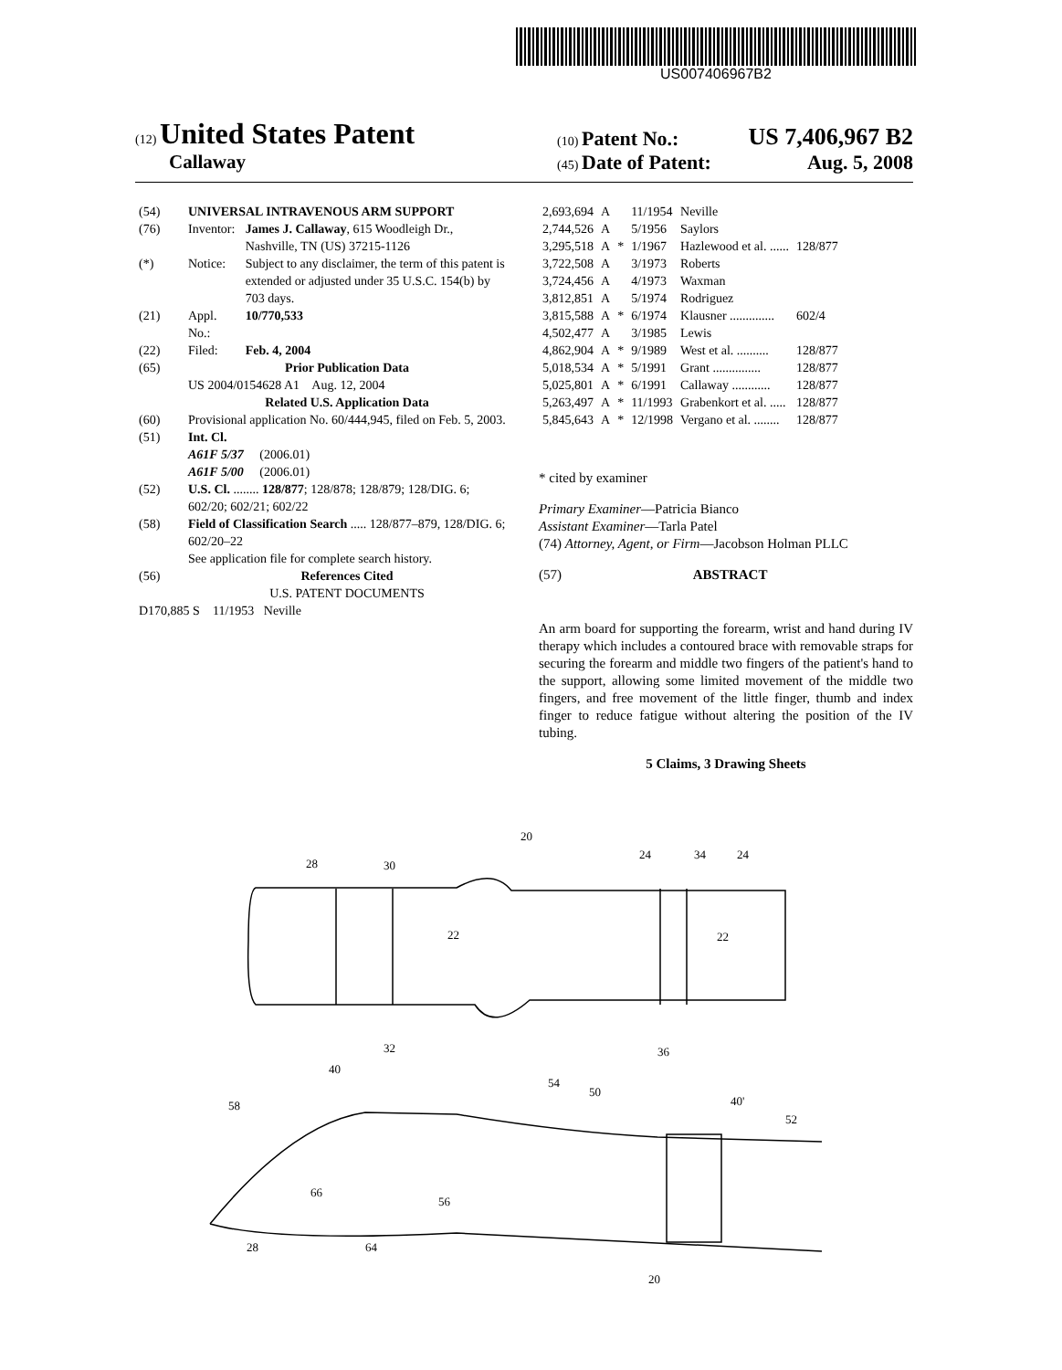US007406967B2
(12) United States Patent
(10) Patent No.: US 7,406,967 B2
Callaway
(45) Date of Patent: Aug. 5, 2008
| (54) | UNIVERSAL INTRAVENOUS ARM SUPPORT | |
| (76) | Inventor: | James J. Callaway , 615 Woodleigh Dr., Nashville, TN (US) 37215-1126 |
| (*) | Notice: | Subject to any disclaimer, the term of this patent is extended or adjusted under 35 U.S.C. 154(b) by 703 days. |
| (21) | Appl. No.: | 10/770,533 |
| (22) | Filed: | Feb. 4, 2004 |
| (65) | Prior Publication Data | |
| | US 2004/0154628 A1 Aug. 12, 2004 | |
| | Related U.S. Application Data | |
| (60) | Provisional application No. 60/444,945, filed on Feb. 5, 2003. | |
| (51) | Int. Cl. A61F 5/37 (2006.01) A61F 5/00 (2006.01) | |
| (52) | U.S. Cl. ........ 128/877 ; 128/878; 128/879; 128/DIG. 6; 602/20; 602/21; 602/22 | |
| (58) | Field of Classification Search ..... 128/877–879, 128/DIG. 6; 602/20–22 See application file for complete search history. | |
| (56) | References Cited | |
| | U.S. PATENT DOCUMENTS | |
| D170,885 S 11/1953 Neville | | |
| 2,693,694 | A | | 11/1954 | Neville | |
| 2,744,526 | A | | 5/1956 | Saylors | |
| 3,295,518 | A | * | 1/1967 | Hazlewood et al. ...... | 128/877 |
| 3,722,508 | A | | 3/1973 | Roberts | |
| 3,724,456 | A | | 4/1973 | Waxman | |
| 3,812,851 | A | | 5/1974 | Rodriguez | |
| 3,815,588 | A | * | 6/1974 | Klausner .............. | 602/4 |
| 4,502,477 | A | | 3/1985 | Lewis | |
| 4,862,904 | A | * | 9/1989 | West et al. .......... | 128/877 |
| 5,018,534 | A | * | 5/1991 | Grant ............... | 128/877 |
| 5,025,801 | A | * | 6/1991 | Callaway ............ | 128/877 |
| 5,263,497 | A | * | 11/1993 | Grabenkort et al. ..... | 128/877 |
| 5,845,643 | A | * | 12/1998 | Vergano et al. ........ | 128/877 |
* cited by examiner
Primary Examiner—Patricia Bianco
Assistant Examiner—Tarla Patel
(74) Attorney, Agent, or Firm—Jacobson Holman PLLC
(57) ABSTRACT
An arm board for supporting the forearm, wrist and hand during IV therapy which includes a contoured brace with removable straps for securing the forearm and middle two fingers of the patient's hand to the support, allowing some limited movement of the middle two fingers, and free movement of the little finger, thumb and index finger to reduce fatigue without altering the position of the IV tubing.
5 Claims, 3 Drawing Sheets
28
30
20
24
34
24
22
22
32
36
40
58
54
50
40'
52
66
56
28
64
20